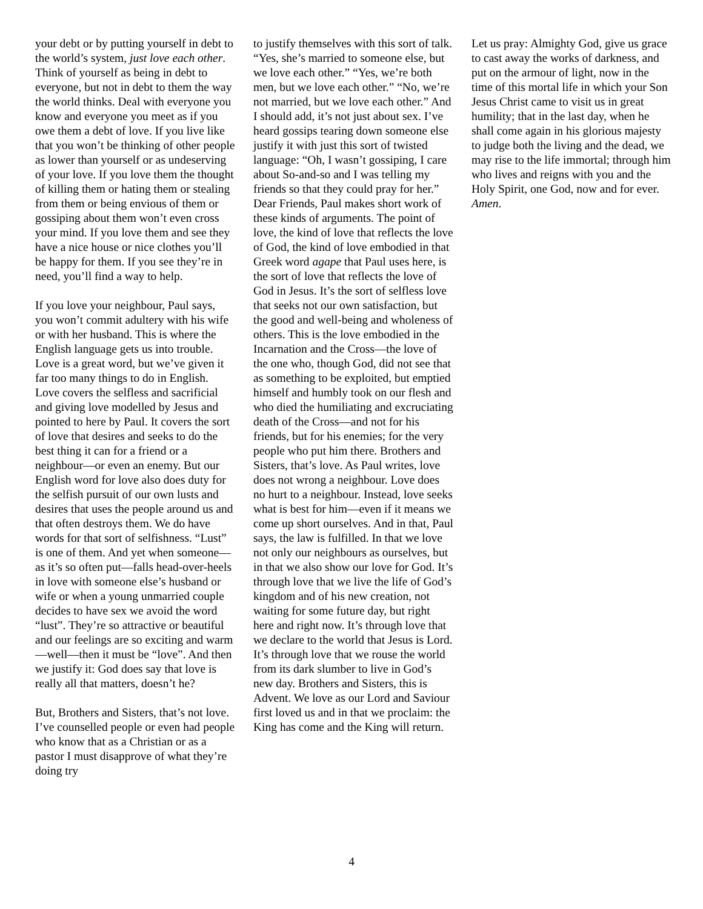your debt or by putting yourself in debt to the world’s system, just love each other. Think of yourself as being in debt to everyone, but not in debt to them the way the world thinks. Deal with everyone you know and everyone you meet as if you owe them a debt of love. If you live like that you won’t be thinking of other people as lower than yourself or as undeserving of your love. If you love them the thought of killing them or hating them or stealing from them or being envious of them or gossiping about them won’t even cross your mind. If you love them and see they have a nice house or nice clothes you’ll be happy for them. If you see they’re in need, you’ll find a way to help.
If you love your neighbour, Paul says, you won’t commit adultery with his wife or with her husband. This is where the English language gets us into trouble. Love is a great word, but we’ve given it far too many things to do in English. Love covers the selfless and sacrificial and giving love modelled by Jesus and pointed to here by Paul. It covers the sort of love that desires and seeks to do the best thing it can for a friend or a neighbour—or even an enemy. But our English word for love also does duty for the selfish pursuit of our own lusts and desires that uses the people around us and that often destroys them. We do have words for that sort of selfishness. “Lust” is one of them. And yet when someone—as it’s so often put—falls head-over-heels in love with someone else’s husband or wife or when a young unmarried couple decides to have sex we avoid the word “lust”. They’re so attractive or beautiful and our feelings are so exciting and warm—well—then it must be “love”. And then we justify it: God does say that love is really all that matters, doesn’t he?
But, Brothers and Sisters, that’s not love. I’ve counselled people or even had people who know that as a Christian or as a pastor I must disapprove of what they’re doing try
to justify themselves with this sort of talk. “Yes, she’s married to someone else, but we love each other.” “Yes, we’re both men, but we love each other.” “No, we’re not married, but we love each other.” And I should add, it’s not just about sex. I’ve heard gossips tearing down someone else justify it with just this sort of twisted language: “Oh, I wasn’t gossiping, I care about So-and-so and I was telling my friends so that they could pray for her.” Dear Friends, Paul makes short work of these kinds of arguments. The point of love, the kind of love that reflects the love of God, the kind of love embodied in that Greek word agape that Paul uses here, is the sort of love that reflects the love of God in Jesus. It’s the sort of selfless love that seeks not our own satisfaction, but the good and well-being and wholeness of others. This is the love embodied in the Incarnation and the Cross—the love of the one who, though God, did not see that as something to be exploited, but emptied himself and humbly took on our flesh and who died the humiliating and excruciating death of the Cross—and not for his friends, but for his enemies; for the very people who put him there. Brothers and Sisters, that’s love. As Paul writes, love does not wrong a neighbour. Love does no hurt to a neighbour. Instead, love seeks what is best for him—even if it means we come up short ourselves. And in that, Paul says, the law is fulfilled. In that we love not only our neighbours as ourselves, but in that we also show our love for God. It’s through love that we live the life of God’s kingdom and of his new creation, not waiting for some future day, but right here and right now. It’s through love that we declare to the world that Jesus is Lord. It’s through love that we rouse the world from its dark slumber to live in God’s new day. Brothers and Sisters, this is Advent. We love as our Lord and Saviour first loved us and in that we proclaim: the King has come and the King will return.
Let us pray: Almighty God, give us grace to cast away the works of darkness, and put on the armour of light, now in the time of this mortal life in which your Son Jesus Christ came to visit us in great humility; that in the last day, when he shall come again in his glorious majesty to judge both the living and the dead, we may rise to the life immortal; through him who lives and reigns with you and the Holy Spirit, one God, now and for ever. Amen.
4